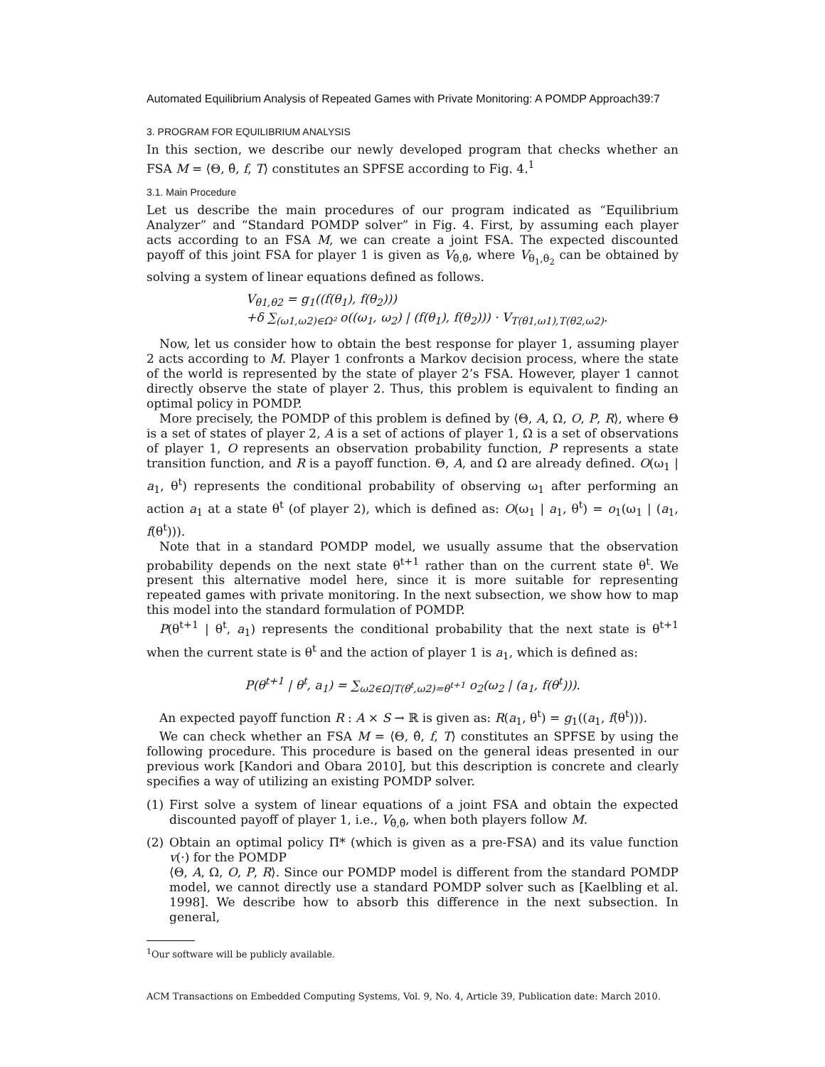Automated Equilibrium Analysis of Repeated Games with Private Monitoring: A POMDP Approach39:7
3. PROGRAM FOR EQUILIBRIUM ANALYSIS
In this section, we describe our newly developed program that checks whether an FSA M = ⟨Θ, θ̂, f, T⟩ constitutes an SPFSE according to Fig. 4.<sup>1</sup>
3.1. Main Procedure
Let us describe the main procedures of our program indicated as “Equilibrium Analyzer” and “Standard POMDP solver” in Fig. 4. First, by assuming each player acts according to an FSA M, we can create a joint FSA. The expected discounted payoff of this joint FSA for player 1 is given as V<sub>θ̂,θ̂</sub>, where V<sub>θ<sub>1</sub>,θ<sub>2</sub></sub> can be obtained by solving a system of linear equations defined as follows.
V<sub>θ1,θ2</sub> = g<sub>1</sub>((f(θ<sub>1</sub>), f(θ<sub>2</sub>)))
+δ ∑<sub>(ω1,ω2)∈Ω²</sub> o((ω<sub>1</sub>, ω<sub>2</sub>) | (f(θ<sub>1</sub>), f(θ<sub>2</sub>))) · V<sub>T(θ1,ω1),T(θ2,ω2)</sub>.
Now, let us consider how to obtain the best response for player 1, assuming player 2 acts according to M. Player 1 confronts a Markov decision process, where the state of the world is represented by the state of player 2’s FSA. However, player 1 cannot directly observe the state of player 2. Thus, this problem is equivalent to finding an optimal policy in POMDP.
More precisely, the POMDP of this problem is defined by ⟨Θ, A, Ω, O, P, R⟩, where Θ is a set of states of player 2, A is a set of actions of player 1, Ω is a set of observations of player 1, O represents an observation probability function, P represents a state transition function, and R is a payoff function. Θ, A, and Ω are already defined. O(ω<sub>1</sub> | a<sub>1</sub>, θ<sup>t</sup>) represents the conditional probability of observing ω<sub>1</sub> after performing an action a<sub>1</sub> at a state θ<sup>t</sup> (of player 2), which is defined as: O(ω<sub>1</sub> | a<sub>1</sub>, θ<sup>t</sup>) = o<sub>1</sub>(ω<sub>1</sub> | (a<sub>1</sub>, f(θ<sup>t</sup>))).
Note that in a standard POMDP model, we usually assume that the observation probability depends on the next state θ<sup>t+1</sup> rather than on the current state θ<sup>t</sup>. We present this alternative model here, since it is more suitable for representing repeated games with private monitoring. In the next subsection, we show how to map this model into the standard formulation of POMDP.
P(θ<sup>t+1</sup> | θ<sup>t</sup>, a<sub>1</sub>) represents the conditional probability that the next state is θ<sup>t+1</sup> when the current state is θ<sup>t</sup> and the action of player 1 is a<sub>1</sub>, which is defined as:
P(θ<sup>t+1</sup> | θ<sup>t</sup>, a<sub>1</sub>) = ∑<sub>ω2∈Ω|T(θ<sup>t</sup>,ω2)=θ<sup>t+1</sup></sub> o<sub>2</sub>(ω<sub>2</sub> | (a<sub>1</sub>, f(θ<sup>t</sup>))).
An expected payoff function R : A × S → ℝ is given as: R(a<sub>1</sub>, θ<sup>t</sup>) = g<sub>1</sub>((a<sub>1</sub>, f(θ<sup>t</sup>))).
We can check whether an FSA M = ⟨Θ, θ̂, f, T⟩ constitutes an SPFSE by using the following procedure. This procedure is based on the general ideas presented in our previous work [Kandori and Obara 2010], but this description is concrete and clearly specifies a way of utilizing an existing POMDP solver.
(1) First solve a system of linear equations of a joint FSA and obtain the expected discounted payoff of player 1, i.e., V<sub>θ̂,θ̂</sub>, when both players follow M.
(2) Obtain an optimal policy Π* (which is given as a pre-FSA) and its value function v(·) for the POMDP
⟨Θ, A, Ω, O, P, R⟩. Since our POMDP model is different from the standard POMDP model, we cannot directly use a standard POMDP solver such as [Kaelbling et al. 1998]. We describe how to absorb this difference in the next subsection. In general,
<sup>1</sup> Our software will be publicly available.
ACM Transactions on Embedded Computing Systems, Vol. 9, No. 4, Article 39, Publication date: March 2010.